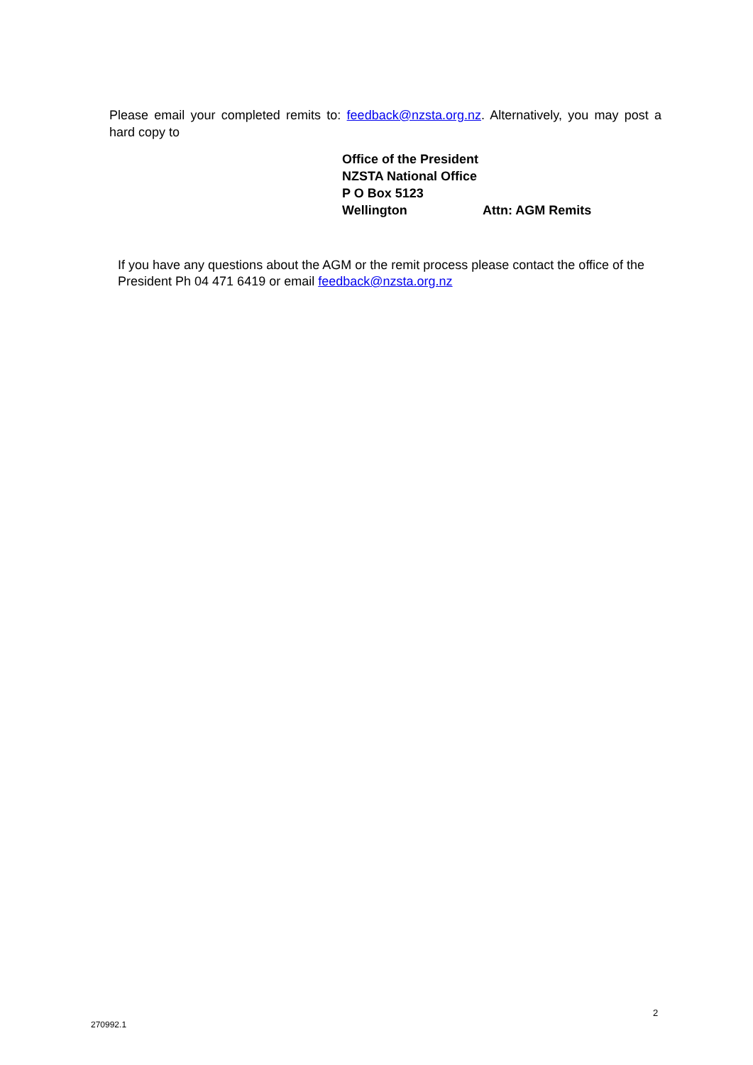Please email your completed remits to: feedback@nzsta.org.nz. Alternatively, you may post a hard copy to
Office of the President
NZSTA National Office
P O Box 5123
Wellington Attn: AGM Remits
If you have any questions about the AGM or the remit process please contact the office of the President Ph 04 471 6419 or email feedback@nzsta.org.nz
2
270992.1